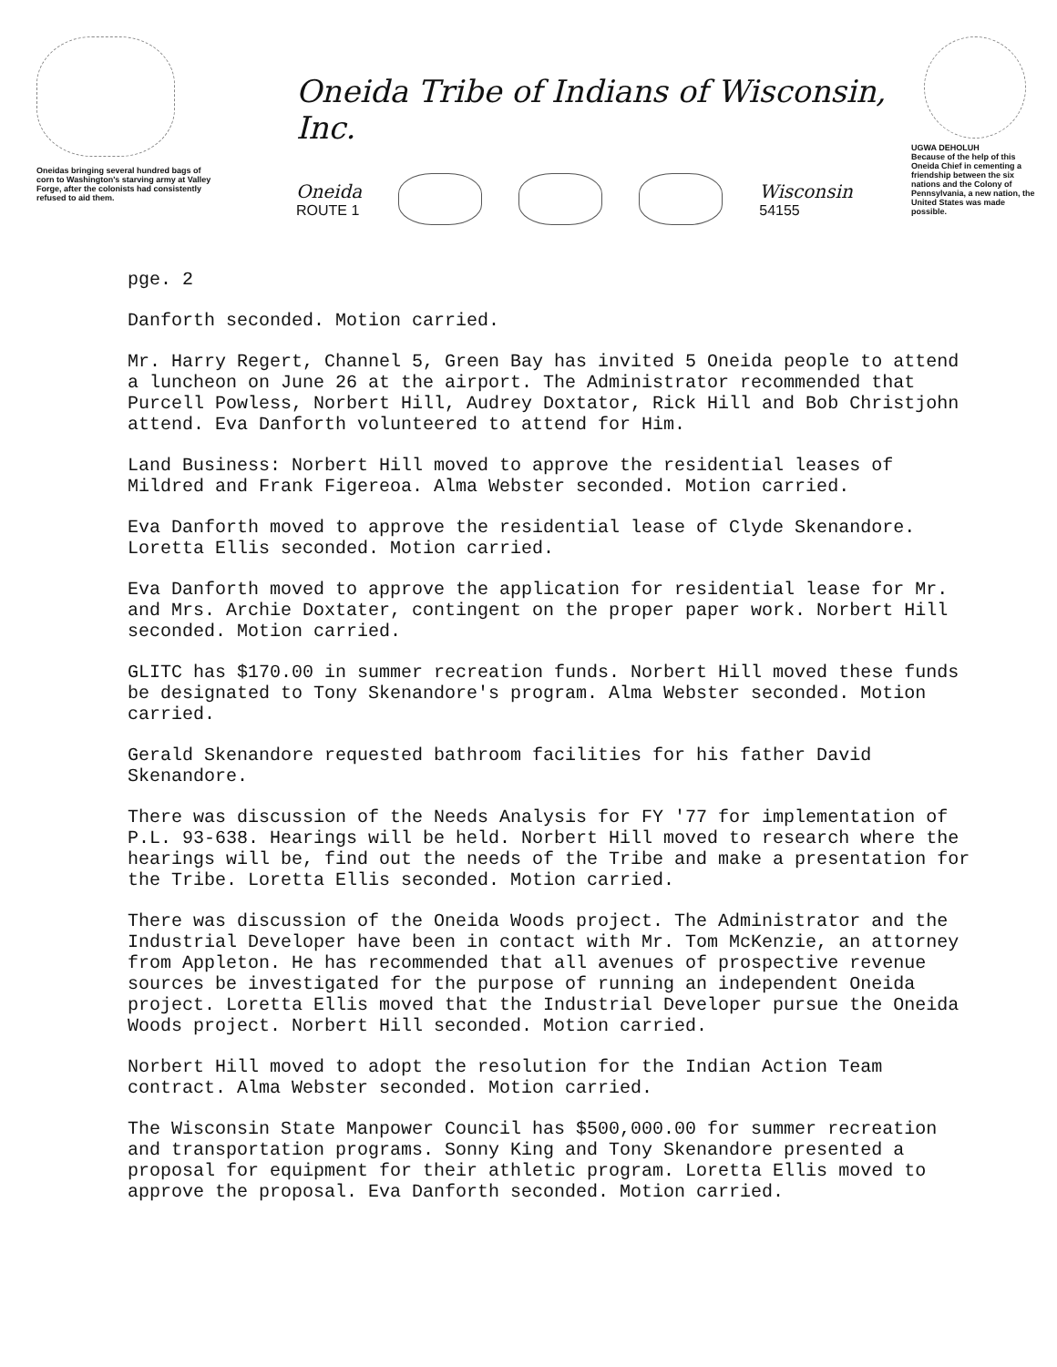Oneidas bringing several hundred bags of corn to Washington's starving army at Valley Forge, after the colonists had consistently refused to aid them.
Oneida Tribe of Indians of Wisconsin, Inc.
Oneida
ROUTE 1
Wisconsin
54155
UGWA DEHOLUH
Because of the help of this Oneida Chief in cementing a friendship between the six nations and the Colony of Pennsylvania, a new nation, the United States was made possible.
pge. 2
Danforth seconded. Motion carried.
Mr. Harry Regert, Channel 5, Green Bay has invited 5 Oneida people to attend a luncheon on June 26 at the airport. The Administrator recommended that Purcell Powless, Norbert Hill, Audrey Doxtator, Rick Hill and Bob Christjohn attend. Eva Danforth volunteered to attend for Him.
Land Business: Norbert Hill moved to approve the residential leases of Mildred and Frank Figereoa. Alma Webster seconded. Motion carried.
Eva Danforth moved to approve the residential lease of Clyde Skenandore. Loretta Ellis seconded. Motion carried.
Eva Danforth moved to approve the application for residential lease for Mr. and Mrs. Archie Doxtater, contingent on the proper paper work. Norbert Hill seconded. Motion carried.
GLITC has $170.00 in summer recreation funds. Norbert Hill moved these funds be designated to Tony Skenandore's program. Alma Webster seconded. Motion carried.
Gerald Skenandore requested bathroom facilities for his father David Skenandore.
There was discussion of the Needs Analysis for FY '77 for implementation of P.L. 93-638. Hearings will be held. Norbert Hill moved to research where the hearings will be, find out the needs of the Tribe and make a presentation for the Tribe. Loretta Ellis seconded. Motion carried.
There was discussion of the Oneida Woods project. The Administrator and the Industrial Developer have been in contact with Mr. Tom McKenzie, an attorney from Appleton. He has recommended that all avenues of prospective revenue sources be investigated for the purpose of running an independent Oneida project. Loretta Ellis moved that the Industrial Developer pursue the Oneida Woods project. Norbert Hill seconded. Motion carried.
Norbert Hill moved to adopt the resolution for the Indian Action Team contract. Alma Webster seconded. Motion carried.
The Wisconsin State Manpower Council has $500,000.00 for summer recreation and transportation programs. Sonny King and Tony Skenandore presented a proposal for equipment for their athletic program. Loretta Ellis moved to approve the proposal. Eva Danforth seconded. Motion carried.